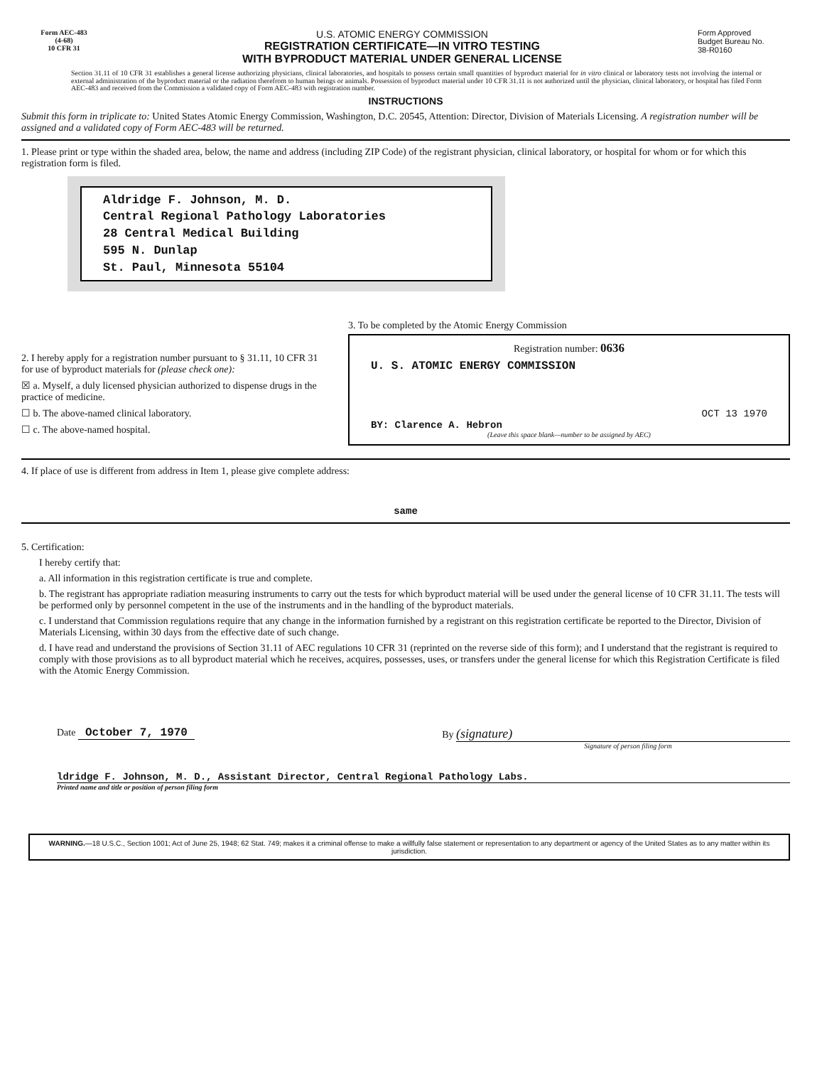Form AEC-483
(4-68)
10 CFR 31
U.S. ATOMIC ENERGY COMMISSION
REGISTRATION CERTIFICATE—IN VITRO TESTING
WITH BYPRODUCT MATERIAL UNDER GENERAL LICENSE
Form Approved
Budget Bureau No.
38-R0160
Section 31.11 of 10 CFR 31 establishes a general license authorizing physicians, clinical laboratories, and hospitals to possess certain small quantities of byproduct material for in vitro clinical or laboratory tests not involving the internal or external administration of the byproduct material or the radiation therefrom to human beings or animals. Possession of byproduct material under 10 CFR 31.11 is not authorized until the physician, clinical laboratory, or hospital has filed Form AEC-483 and received from the Commission a validated copy of Form AEC-483 with registration number.
INSTRUCTIONS
Submit this form in triplicate to: United States Atomic Energy Commission, Washington, D.C. 20545, Attention: Director, Division of Materials Licensing. A registration number will be assigned and a validated copy of Form AEC-483 will be returned.
1. Please print or type within the shaded area, below, the name and address (including ZIP Code) of the registrant physician, clinical laboratory, or hospital for whom or for which this registration form is filed.
Aldridge F. Johnson, M. D.
Central Regional Pathology Laboratories
28 Central Medical Building
595 N. Dunlap
St. Paul, Minnesota 55104
2. I hereby apply for a registration number pursuant to § 31.11, 10 CFR 31 for use of byproduct materials for (please check one):
☒ a. Myself, a duly licensed physician authorized to dispense drugs in the practice of medicine.
☐ b. The above-named clinical laboratory.
☐ c. The above-named hospital.
3. To be completed by the Atomic Energy Commission
Registration number: 0636
U. S. ATOMIC ENERGY COMMISSION
OCT 13 1970
BY: Clarence A. Hebron
(Leave this space blank—number to be assigned by AEC)
4. If place of use is different from address in Item 1, please give complete address:
same
5. Certification:
I hereby certify that:
a. All information in this registration certificate is true and complete.
b. The registrant has appropriate radiation measuring instruments to carry out the tests for which byproduct material will be used under the general license of 10 CFR 31.11. The tests will be performed only by personnel competent in the use of the instruments and in the handling of the byproduct materials.
c. I understand that Commission regulations require that any change in the information furnished by a registrant on this registration certificate be reported to the Director, Division of Materials Licensing, within 30 days from the effective date of such change.
d. I have read and understand the provisions of Section 31.11 of AEC regulations 10 CFR 31 (reprinted on the reverse side of this form); and I understand that the registrant is required to comply with those provisions as to all byproduct material which he receives, acquires, possesses, uses, or transfers under the general license for which this Registration Certificate is filed with the Atomic Energy Commission.
Date October 7, 1970 By (signature)
Signature of person filing form
ldridge F. Johnson, M. D., Assistant Director, Central Regional Pathology Labs.
Printed name and title or position of person filing form
WARNING.—18 U.S.C., Section 1001; Act of June 25, 1948; 62 Stat. 749; makes it a criminal offense to make a willfully false statement or representation to any department or agency of the United States as to any matter within its jurisdiction.